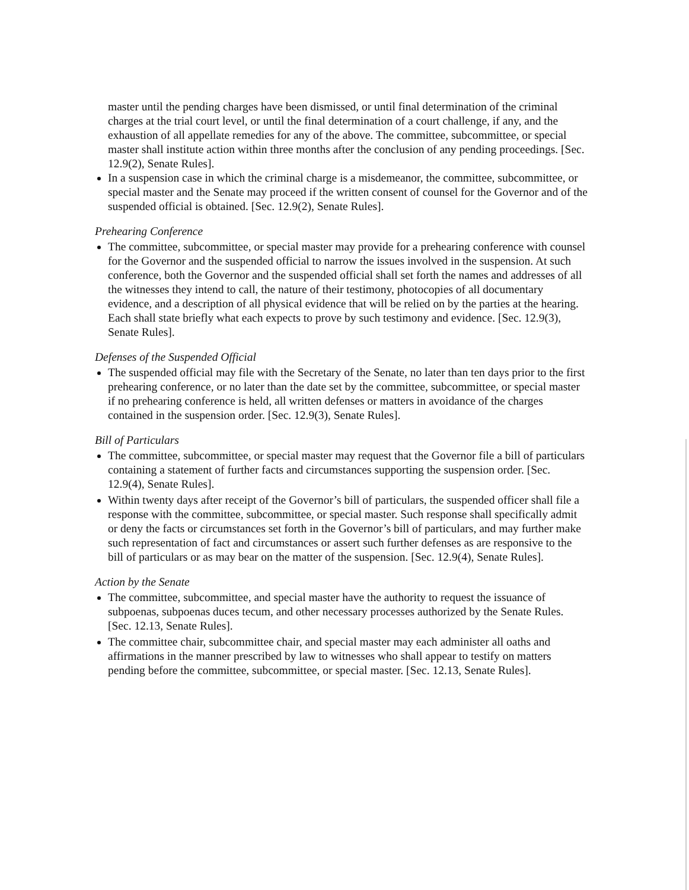master until the pending charges have been dismissed, or until final determination of the criminal charges at the trial court level, or until the final determination of a court challenge, if any, and the exhaustion of all appellate remedies for any of the above. The committee, subcommittee, or special master shall institute action within three months after the conclusion of any pending proceedings. [Sec. 12.9(2), Senate Rules].
In a suspension case in which the criminal charge is a misdemeanor, the committee, subcommittee, or special master and the Senate may proceed if the written consent of counsel for the Governor and of the suspended official is obtained. [Sec. 12.9(2), Senate Rules].
Prehearing Conference
The committee, subcommittee, or special master may provide for a prehearing conference with counsel for the Governor and the suspended official to narrow the issues involved in the suspension. At such conference, both the Governor and the suspended official shall set forth the names and addresses of all the witnesses they intend to call, the nature of their testimony, photocopies of all documentary evidence, and a description of all physical evidence that will be relied on by the parties at the hearing. Each shall state briefly what each expects to prove by such testimony and evidence. [Sec. 12.9(3), Senate Rules].
Defenses of the Suspended Official
The suspended official may file with the Secretary of the Senate, no later than ten days prior to the first prehearing conference, or no later than the date set by the committee, subcommittee, or special master if no prehearing conference is held, all written defenses or matters in avoidance of the charges contained in the suspension order. [Sec. 12.9(3), Senate Rules].
Bill of Particulars
The committee, subcommittee, or special master may request that the Governor file a bill of particulars containing a statement of further facts and circumstances supporting the suspension order. [Sec. 12.9(4), Senate Rules].
Within twenty days after receipt of the Governor’s bill of particulars, the suspended officer shall file a response with the committee, subcommittee, or special master. Such response shall specifically admit or deny the facts or circumstances set forth in the Governor’s bill of particulars, and may further make such representation of fact and circumstances or assert such further defenses as are responsive to the bill of particulars or as may bear on the matter of the suspension. [Sec. 12.9(4), Senate Rules].
Action by the Senate
The committee, subcommittee, and special master have the authority to request the issuance of subpoenas, subpoenas duces tecum, and other necessary processes authorized by the Senate Rules. [Sec. 12.13, Senate Rules].
The committee chair, subcommittee chair, and special master may each administer all oaths and affirmations in the manner prescribed by law to witnesses who shall appear to testify on matters pending before the committee, subcommittee, or special master. [Sec. 12.13, Senate Rules].